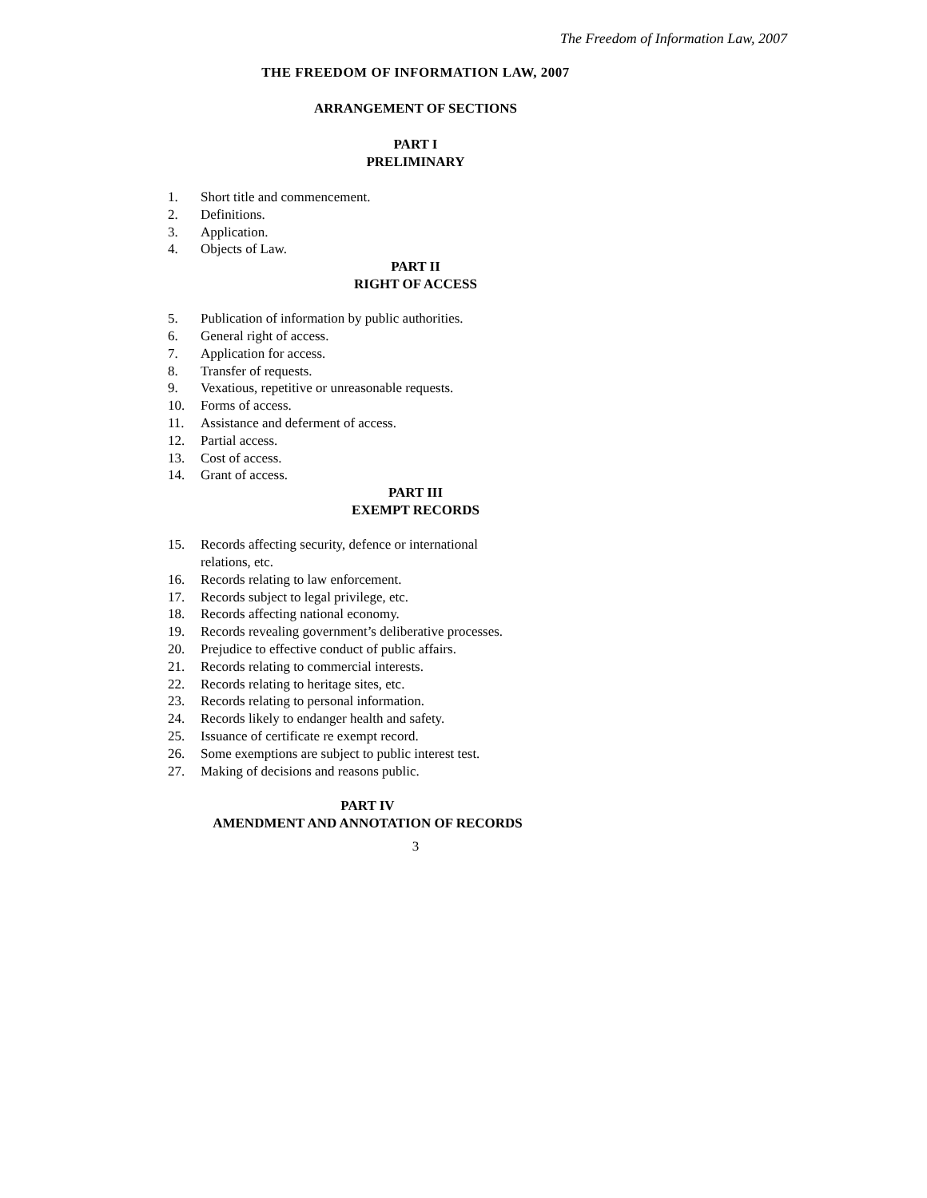The Freedom of Information Law, 2007
THE FREEDOM OF INFORMATION LAW, 2007
ARRANGEMENT OF SECTIONS
PART I
PRELIMINARY
1. Short title and commencement.
2. Definitions.
3. Application.
4. Objects of Law.
PART II
RIGHT OF ACCESS
5. Publication of information by public authorities.
6. General right of access.
7. Application for access.
8. Transfer of requests.
9. Vexatious, repetitive or unreasonable requests.
10. Forms of access.
11. Assistance and deferment of access.
12. Partial access.
13. Cost of access.
14. Grant of access.
PART III
EXEMPT RECORDS
15. Records affecting security, defence or international
relations, etc.
16. Records relating to law enforcement.
17. Records subject to legal privilege, etc.
18. Records affecting national economy.
19. Records revealing government’s deliberative processes.
20. Prejudice to effective conduct of public affairs.
21. Records relating to commercial interests.
22. Records relating to heritage sites, etc.
23. Records relating to personal information.
24. Records likely to endanger health and safety.
25. Issuance of certificate re exempt record.
26. Some exemptions are subject to public interest test.
27. Making of decisions and reasons public.
PART IV
AMENDMENT AND ANNOTATION OF RECORDS
3